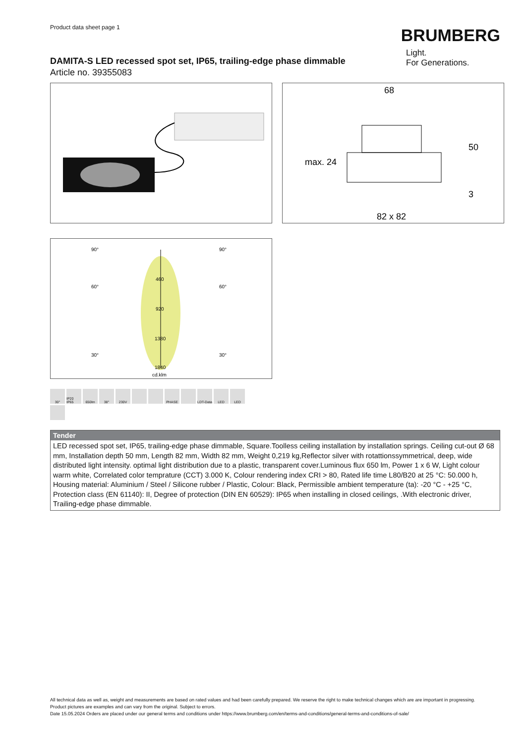Product data sheet page 1
BRUMBERG
DAMITA-S LED recessed spot set, IP65, trailing-edge phase dimmable
Article no. 39355083
Light.
For Generations.
68
50
max. 24
3
82 x 82
90°
90°
60°
60°
30°
30°
460
920
1380
1840
cd.klm
30°
IP20 IP65
650lm
38°
230V
PHASE
LDT-Data
LED
LED
Tender
LED recessed spot set, IP65, trailing-edge phase dimmable, Square.Toolless ceiling installation by installation springs. Ceiling cut-out Ø 68 mm, Installation depth 50 mm, Length 82 mm, Width 82 mm, Weight 0,219 kg,Reflector silver with rotattionssymmetrical, deep, wide distributed light intensity. optimal light distribution due to a plastic, transparent cover.Luminous flux 650 lm, Power 1 x 6 W, Light colour warm white, Correlated color temprature (CCT) 3.000 K, Colour rendering index CRI > 80, Rated life time L80/B20 at 25 °C: 50.000 h, Housing material: Aluminium / Steel / Silicone rubber / Plastic, Colour: Black, Permissible ambient temperature (ta): -20 °C - +25 °C, Protection class (EN 61140): II, Degree of protection (DIN EN 60529): IP65 when installing in closed ceilings, .With electronic driver, Trailing-edge phase dimmable.
All technical data as well as, weight and measurements are based on rated values and had been carefully prepared. We reserve the right to make technical changes which are are important in progressing. Product pictures are examples and can vary from the original. Subject to errors.
Date 15.05.2024 Orders are placed under our general terms and conditions under https://www.brumberg.com/en/terms-and-conditions/general-terms-and-conditions-of-sale/